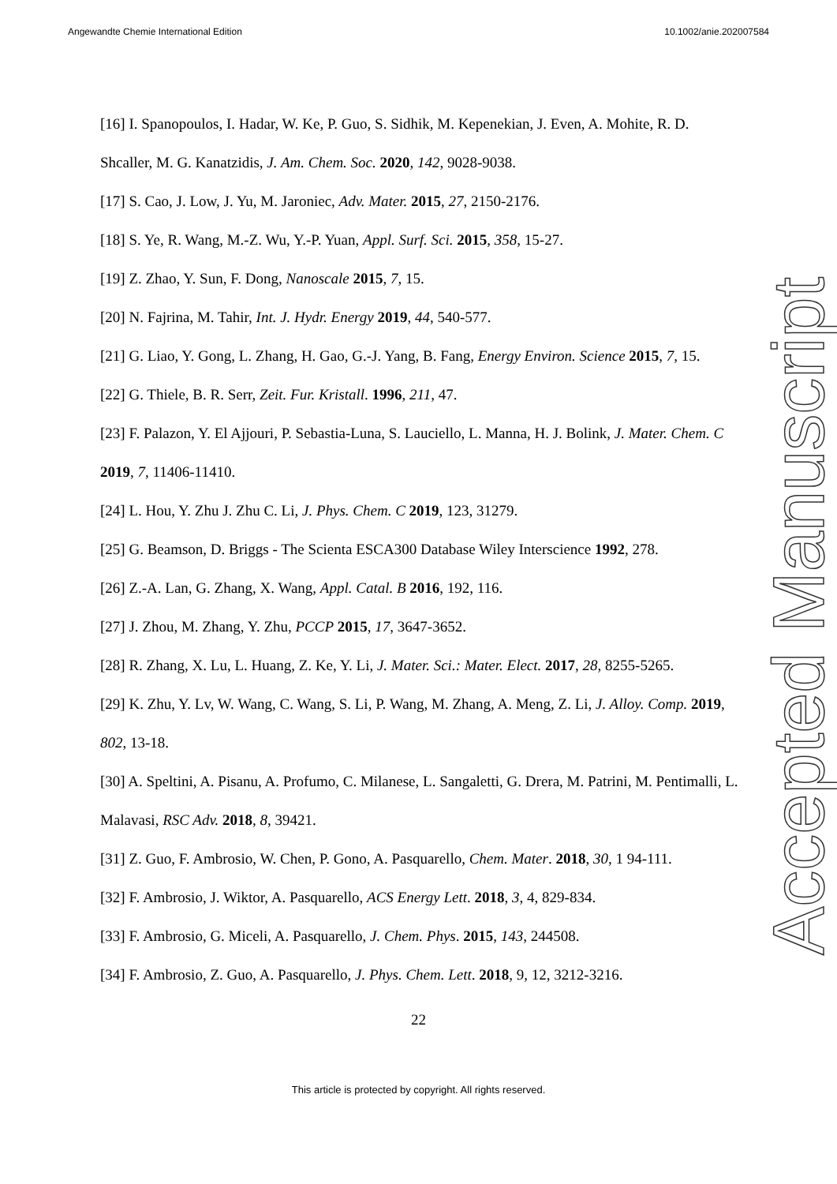Angewandte Chemie International Edition 10.1002/anie.202007584
[16] I. Spanopoulos, I. Hadar, W. Ke, P. Guo, S. Sidhik, M. Kepenekian, J. Even, A. Mohite, R. D. Shcaller, M. G. Kanatzidis, J. Am. Chem. Soc. 2020, 142, 9028-9038.
[17] S. Cao, J. Low, J. Yu, M. Jaroniec, Adv. Mater. 2015, 27, 2150-2176.
[18] S. Ye, R. Wang, M.-Z. Wu, Y.-P. Yuan, Appl. Surf. Sci. 2015, 358, 15-27.
[19] Z. Zhao, Y. Sun, F. Dong, Nanoscale 2015, 7, 15.
[20] N. Fajrina, M. Tahir, Int. J. Hydr. Energy 2019, 44, 540-577.
[21] G. Liao, Y. Gong, L. Zhang, H. Gao, G.-J. Yang, B. Fang, Energy Environ. Science 2015, 7, 15.
[22] G. Thiele, B. R. Serr, Zeit. Fur. Kristall. 1996, 211, 47.
[23] F. Palazon, Y. El Ajjouri, P. Sebastia-Luna, S. Lauciello, L. Manna, H. J. Bolink, J. Mater. Chem. C 2019, 7, 11406-11410.
[24] L. Hou, Y. Zhu J. Zhu C. Li, J. Phys. Chem. C 2019, 123, 31279.
[25] G. Beamson, D. Briggs - The Scienta ESCA300 Database Wiley Interscience 1992, 278.
[26] Z.-A. Lan, G. Zhang, X. Wang, Appl. Catal. B 2016, 192, 116.
[27] J. Zhou, M. Zhang, Y. Zhu, PCCP 2015, 17, 3647-3652.
[28] R. Zhang, X. Lu, L. Huang, Z. Ke, Y. Li, J. Mater. Sci.: Mater. Elect. 2017, 28, 8255-5265.
[29] K. Zhu, Y. Lv, W. Wang, C. Wang, S. Li, P. Wang, M. Zhang, A. Meng, Z. Li, J. Alloy. Comp. 2019, 802, 13-18.
[30] A. Speltini, A. Pisanu, A. Profumo, C. Milanese, L. Sangaletti, G. Drera, M. Patrini, M. Pentimalli, L. Malavasi, RSC Adv. 2018, 8, 39421.
[31] Z. Guo, F. Ambrosio, W. Chen, P. Gono, A. Pasquarello, Chem. Mater. 2018, 30, 1 94-111.
[32] F. Ambrosio, J. Wiktor, A. Pasquarello, ACS Energy Lett. 2018, 3, 4, 829-834.
[33] F. Ambrosio, G. Miceli, A. Pasquarello, J. Chem. Phys. 2015, 143, 244508.
[34] F. Ambrosio, Z. Guo, A. Pasquarello, J. Phys. Chem. Lett. 2018, 9, 12, 3212-3216.
Accepted Manuscript
22
This article is protected by copyright. All rights reserved.